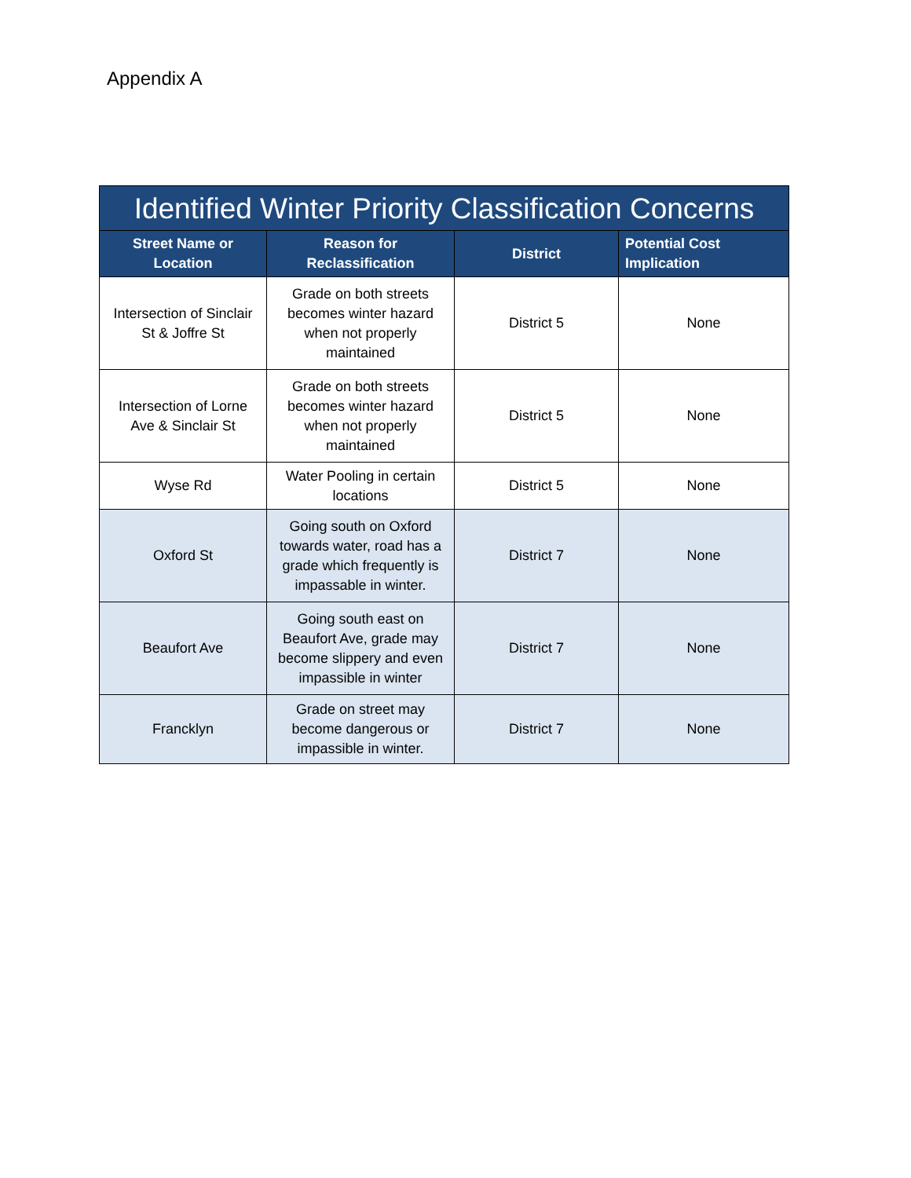Appendix A
| Identified Winter Priority Classification Concerns | | | |
| --- | --- | --- | --- |
| Street Name or Location | Reason for Reclassification | District | Potential Cost Implication |
| Intersection of Sinclair St & Joffre St | Grade on both streets becomes winter hazard when not properly maintained | District 5 | None |
| Intersection of Lorne Ave & Sinclair St | Grade on both streets becomes winter hazard when not properly maintained | District 5 | None |
| Wyse Rd | Water Pooling in certain locations | District 5 | None |
| Oxford St | Going south on Oxford towards water, road has a grade which frequently is impassable in winter. | District 7 | None |
| Beaufort Ave | Going south east on Beaufort Ave, grade may become slippery and even impassible in winter | District 7 | None |
| Francklyn | Grade on street may become dangerous or impassible in winter. | District 7 | None |